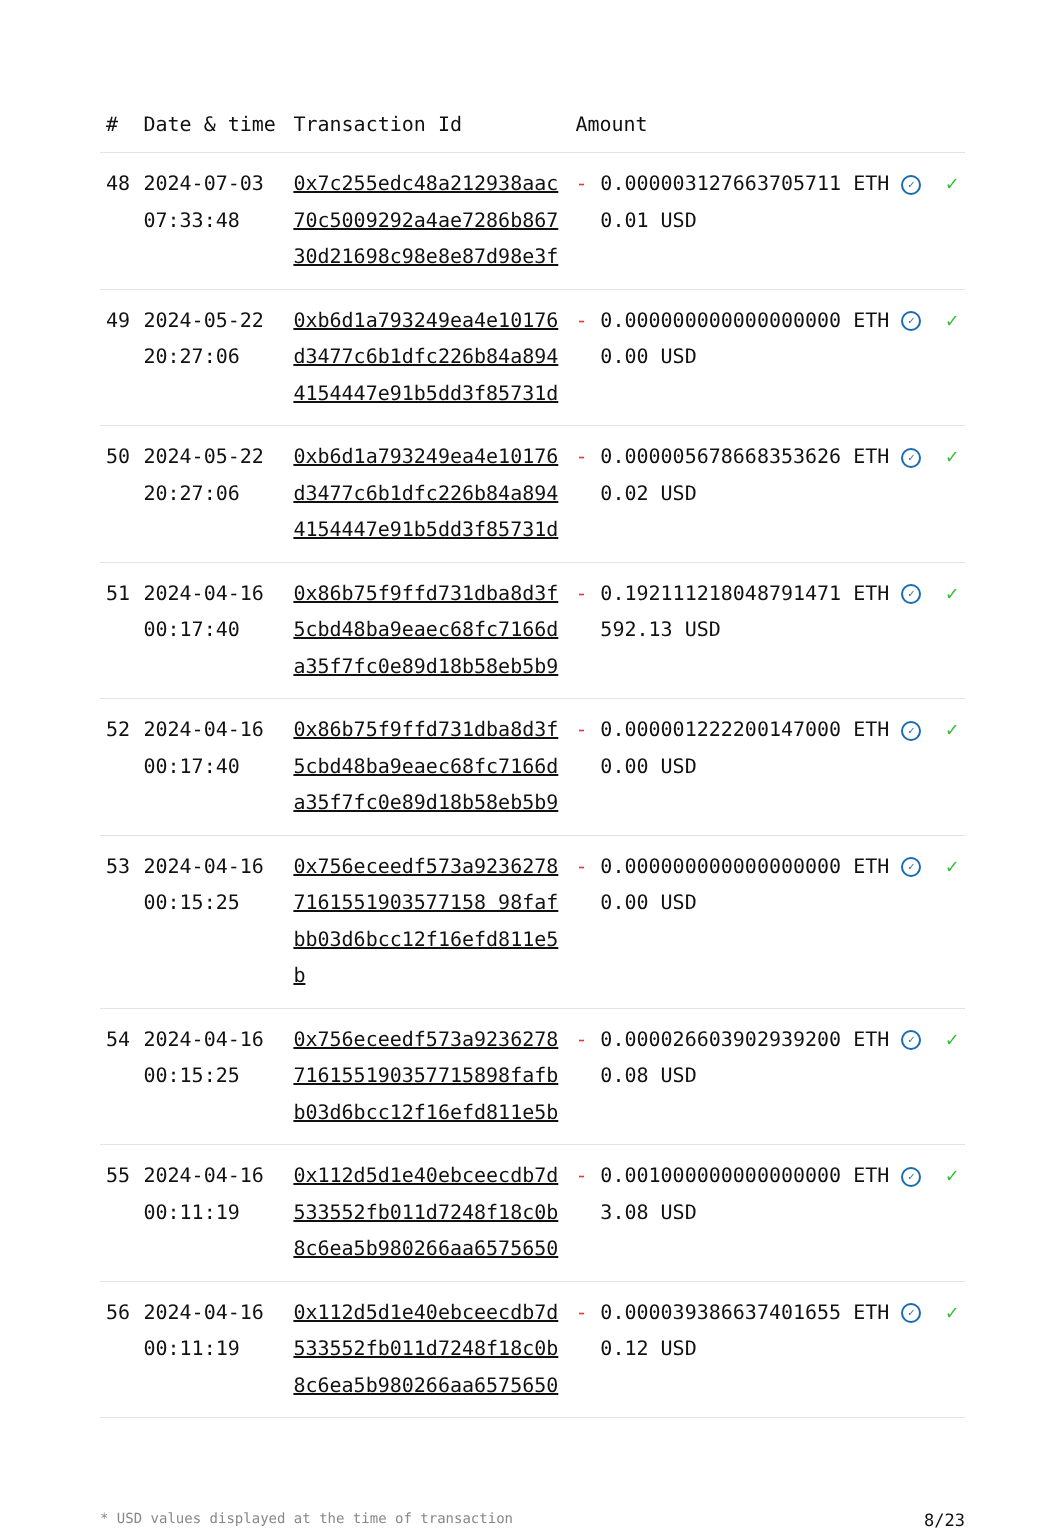| # | Date & time | Transaction Id | Amount | | |
| --- | --- | --- | --- | --- | --- |
| 48 | 2024-07-03 07:33:48 | 0x7c255edc48a212938aac70c5009292a4ae7286b86730d21698c98e8e87d98e3f | - | 0.000003127663705711 ETH ✓ 0.01 USD | ✓ |
| 49 | 2024-05-22 20:27:06 | 0xb6d1a793249ea4e10176d3477c6b1dfc226b84a8944154447e91b5dd3f85731d | - | 0.000000000000000000 ETH ✓ 0.00 USD | ✓ |
| 50 | 2024-05-22 20:27:06 | 0xb6d1a793249ea4e10176d3477c6b1dfc226b84a8944154447e91b5dd3f85731d | - | 0.000005678668353626 ETH ✓ 0.02 USD | ✓ |
| 51 | 2024-04-16 00:17:40 | 0x86b75f9ffd731dba8d3f5cbd48ba9eaec68fc7166da35f7fc0e89d18b58eb5b9 | - | 0.192111218048791471 ETH ✓ 592.13 USD | ✓ |
| 52 | 2024-04-16 00:17:40 | 0x86b75f9ffd731dba8d3f5cbd48ba9eaec68fc7166da35f7fc0e89d18b58eb5b9 | - | 0.000001222200147000 ETH ✓ 0.00 USD | ✓ |
| 53 | 2024-04-16 00:15:25 | 0x756eceedf573a92362787161551903577158 98fafbb03d6bcc12f16efd811e5b | - | 0.000000000000000000 ETH ✓ 0.00 USD | ✓ |
| 54 | 2024-04-16 00:15:25 | 0x756eceedf573a9236278716155190357715898fafbb03d6bcc12f16efd811e5b | - | 0.000026603902939200 ETH ✓ 0.08 USD | ✓ |
| 55 | 2024-04-16 00:11:19 | 0x112d5d1e40ebceecdb7d533552fb011d7248f18c0b8c6ea5b980266aa6575650 | - | 0.001000000000000000 ETH ✓ 3.08 USD | ✓ |
| 56 | 2024-04-16 00:11:19 | 0x112d5d1e40ebceecdb7d533552fb011d7248f18c0b8c6ea5b980266aa6575650 | - | 0.000039386637401655 ETH ✓ 0.12 USD | ✓ |
* USD values displayed at the time of transaction 8/23